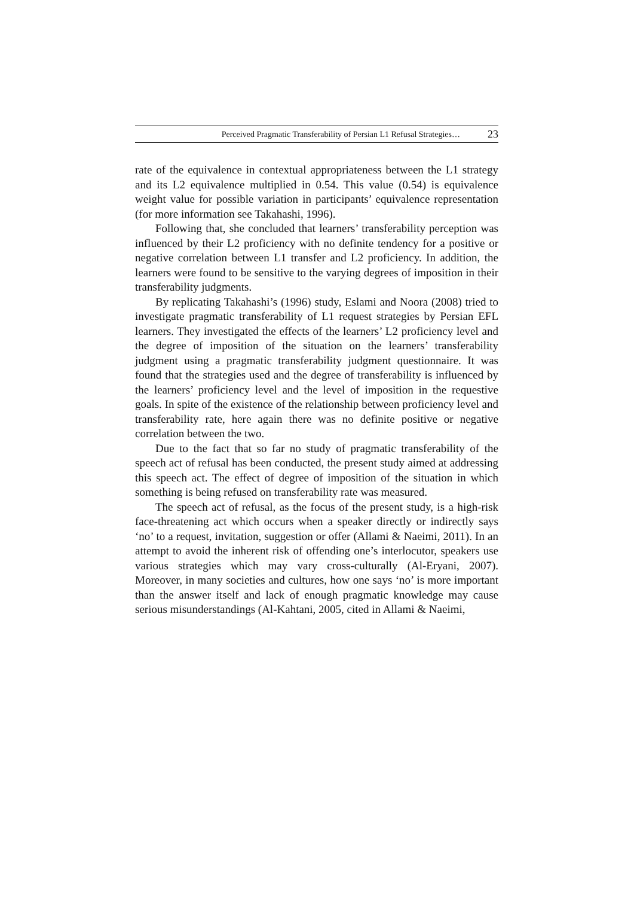Perceived Pragmatic Transferability of Persian L1 Refusal Strategies… 23
rate of the equivalence in contextual appropriateness between the L1 strategy and its L2 equivalence multiplied in 0.54. This value (0.54) is equivalence weight value for possible variation in participants’ equivalence representation (for more information see Takahashi, 1996).
Following that, she concluded that learners’ transferability perception was influenced by their L2 proficiency with no definite tendency for a positive or negative correlation between L1 transfer and L2 proficiency. In addition, the learners were found to be sensitive to the varying degrees of imposition in their transferability judgments.
By replicating Takahashi’s (1996) study, Eslami and Noora (2008) tried to investigate pragmatic transferability of L1 request strategies by Persian EFL learners. They investigated the effects of the learners’ L2 proficiency level and the degree of imposition of the situation on the learners’ transferability judgment using a pragmatic transferability judgment questionnaire. It was found that the strategies used and the degree of transferability is influenced by the learners’ proficiency level and the level of imposition in the requestive goals. In spite of the existence of the relationship between proficiency level and transferability rate, here again there was no definite positive or negative correlation between the two.
Due to the fact that so far no study of pragmatic transferability of the speech act of refusal has been conducted, the present study aimed at addressing this speech act. The effect of degree of imposition of the situation in which something is being refused on transferability rate was measured.
The speech act of refusal, as the focus of the present study, is a high-risk face-threatening act which occurs when a speaker directly or indirectly says ‘no’ to a request, invitation, suggestion or offer (Allami & Naeimi, 2011). In an attempt to avoid the inherent risk of offending one’s interlocutor, speakers use various strategies which may vary cross-culturally (Al-Eryani, 2007). Moreover, in many societies and cultures, how one says ‘no’ is more important than the answer itself and lack of enough pragmatic knowledge may cause serious misunderstandings (Al-Kahtani, 2005, cited in Allami & Naeimi,